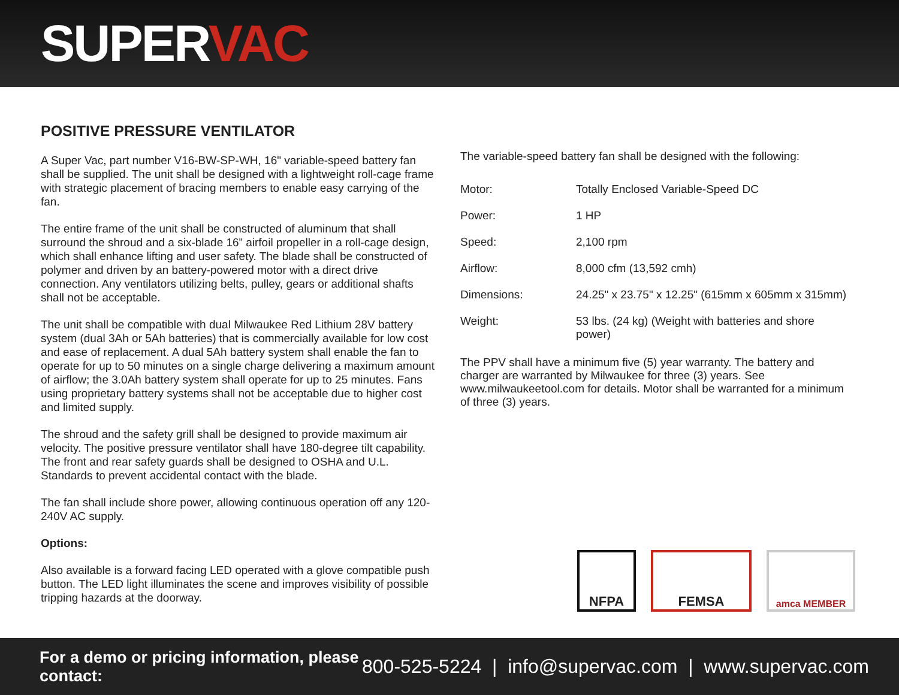SUPERVAC
POSITIVE PRESSURE VENTILATOR
A Super Vac, part number V16-BW-SP-WH, 16" variable-speed battery fan shall be supplied. The unit shall be designed with a lightweight roll-cage frame with strategic placement of bracing members to enable easy carrying of the fan.
The entire frame of the unit shall be constructed of aluminum that shall surround the shroud and a six-blade 16” airfoil propeller in a roll-cage design, which shall enhance lifting and user safety. The blade shall be constructed of polymer and driven by an battery-powered motor with a direct drive connection. Any ventilators utilizing belts, pulley, gears or additional shafts shall not be acceptable.
The unit shall be compatible with dual Milwaukee Red Lithium 28V battery system (dual 3Ah or 5Ah batteries) that is commercially available for low cost and ease of replacement. A dual 5Ah battery system shall enable the fan to operate for up to 50 minutes on a single charge delivering a maximum amount of airflow; the 3.0Ah battery system shall operate for up to 25 minutes. Fans using proprietary battery systems shall not be acceptable due to higher cost and limited supply.
The shroud and the safety grill shall be designed to provide maximum air velocity. The positive pressure ventilator shall have 180-degree tilt capability. The front and rear safety guards shall be designed to OSHA and U.L. Standards to prevent accidental contact with the blade.
The fan shall include shore power, allowing continuous operation off any 120-240V AC supply.
Options:
Also available is a forward facing LED operated with a glove compatible push button. The LED light illuminates the scene and improves visibility of possible tripping hazards at the doorway.
The variable-speed battery fan shall be designed with the following:
| Motor: | Totally Enclosed Variable-Speed DC |
| Power: | 1 HP |
| Speed: | 2,100 rpm |
| Airflow: | 8,000 cfm (13,592 cmh) |
| Dimensions: | 24.25" x 23.75" x 12.25" (615mm x 605mm x 315mm) |
| Weight: | 53 lbs. (24 kg) (Weight with batteries and shore power) |
The PPV shall have a minimum five (5) year warranty. The battery and charger are warranted by Milwaukee for three (3) years. See www.milwaukeetool.com for details. Motor shall be warranted for a minimum of three (3) years.
NFPA FEMSA
amca MEMBER
For a demo or pricing information, please contact: 800-525-5224 | info@supervac.com | www.supervac.com